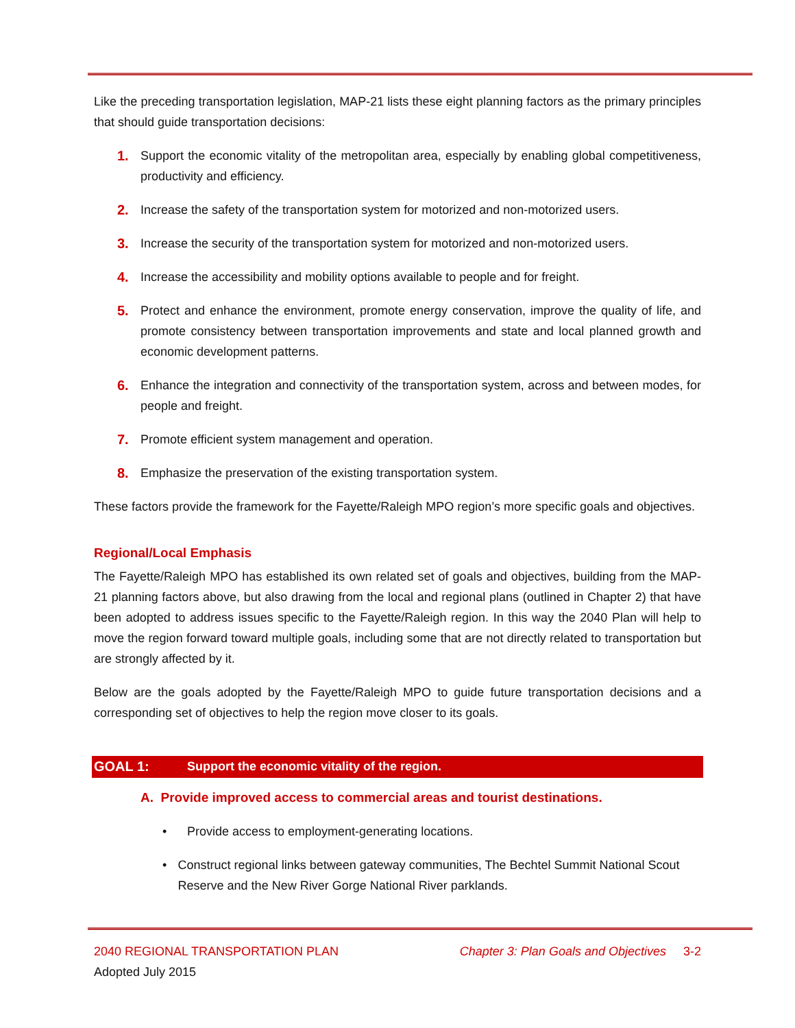Like the preceding transportation legislation, MAP-21 lists these eight planning factors as the primary principles that should guide transportation decisions:
1. Support the economic vitality of the metropolitan area, especially by enabling global competitiveness, productivity and efficiency.
2. Increase the safety of the transportation system for motorized and non-motorized users.
3. Increase the security of the transportation system for motorized and non-motorized users.
4. Increase the accessibility and mobility options available to people and for freight.
5. Protect and enhance the environment, promote energy conservation, improve the quality of life, and promote consistency between transportation improvements and state and local planned growth and economic development patterns.
6. Enhance the integration and connectivity of the transportation system, across and between modes, for people and freight.
7. Promote efficient system management and operation.
8. Emphasize the preservation of the existing transportation system.
These factors provide the framework for the Fayette/Raleigh MPO region’s more specific goals and objectives.
Regional/Local Emphasis
The Fayette/Raleigh MPO has established its own related set of goals and objectives, building from the MAP-21 planning factors above, but also drawing from the local and regional plans (outlined in Chapter 2) that have been adopted to address issues specific to the Fayette/Raleigh region. In this way the 2040 Plan will help to move the region forward toward multiple goals, including some that are not directly related to transportation but are strongly affected by it.
Below are the goals adopted by the Fayette/Raleigh MPO to guide future transportation decisions and a corresponding set of objectives to help the region move closer to its goals.
GOAL 1: Support the economic vitality of the region.
A. Provide improved access to commercial areas and tourist destinations.
• Provide access to employment-generating locations.
• Construct regional links between gateway communities, The Bechtel Summit National Scout Reserve and the New River Gorge National River parklands.
2040 REGIONAL TRANSPORTATION PLAN Chapter 3: Plan Goals and Objectives 3-2
Adopted July 2015